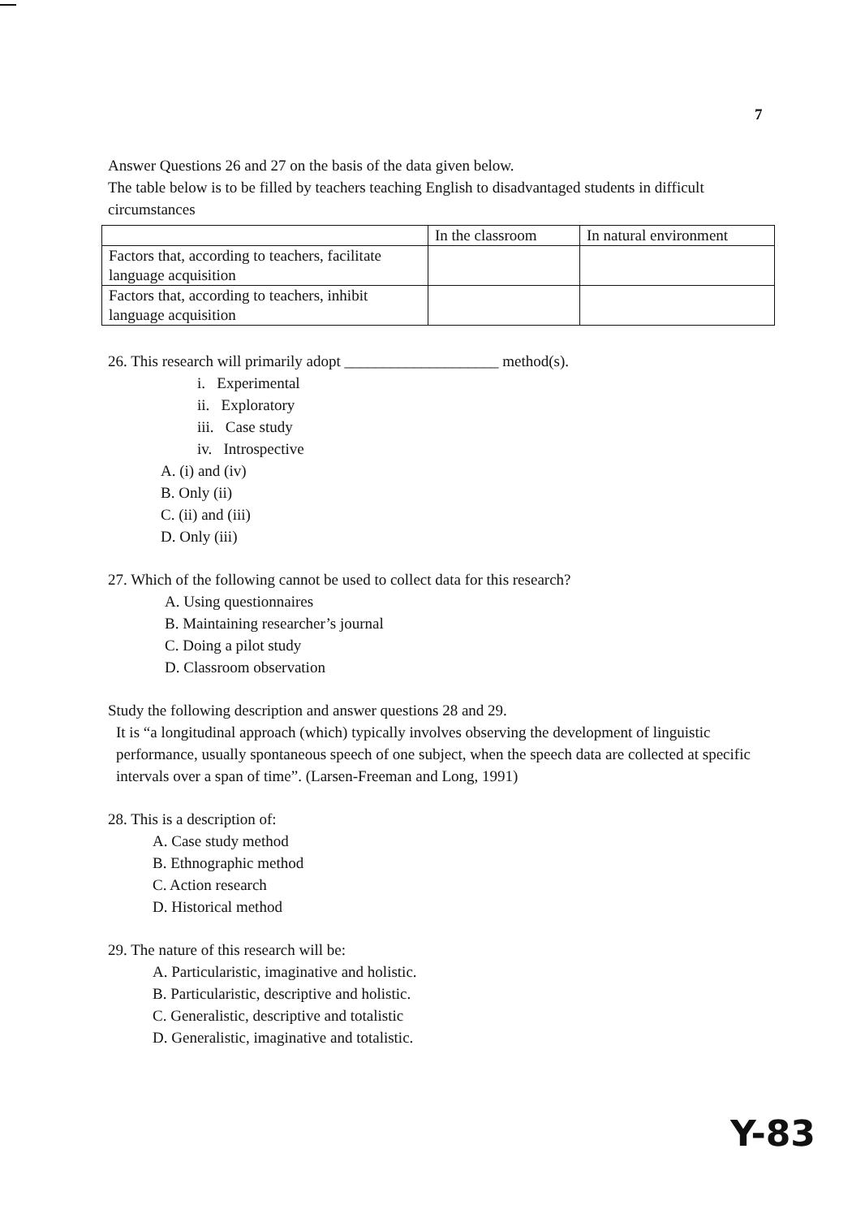7
Answer Questions 26 and 27 on the basis of the data given below.
The table below is to be filled by teachers teaching English to disadvantaged students in difficult circumstances
| | In the classroom | In natural environment |
| Factors that, according to teachers, facilitate language acquisition | | |
| Factors that, according to teachers, inhibit language acquisition | | |
26. This research will primarily adopt ____________________ method(s).
i. Experimental
ii. Exploratory
iii. Case study
iv. Introspective
A. (i) and (iv)
B. Only (ii)
C. (ii) and (iii)
D. Only (iii)
27. Which of the following cannot be used to collect data for this research?
A. Using questionnaires
B. Maintaining researcher’s journal
C. Doing a pilot study
D. Classroom observation
Study the following description and answer questions 28 and 29.
It is “a longitudinal approach (which) typically involves observing the development of linguistic performance, usually spontaneous speech of one subject, when the speech data are collected at specific intervals over a span of time”. (Larsen-Freeman and Long, 1991)
28. This is a description of:
A. Case study method
B. Ethnographic method
C. Action research
D. Historical method
29. The nature of this research will be:
A. Particularistic, imaginative and holistic.
B. Particularistic, descriptive and holistic.
C. Generalistic, descriptive and totalistic
D. Generalistic, imaginative and totalistic.
Y-83